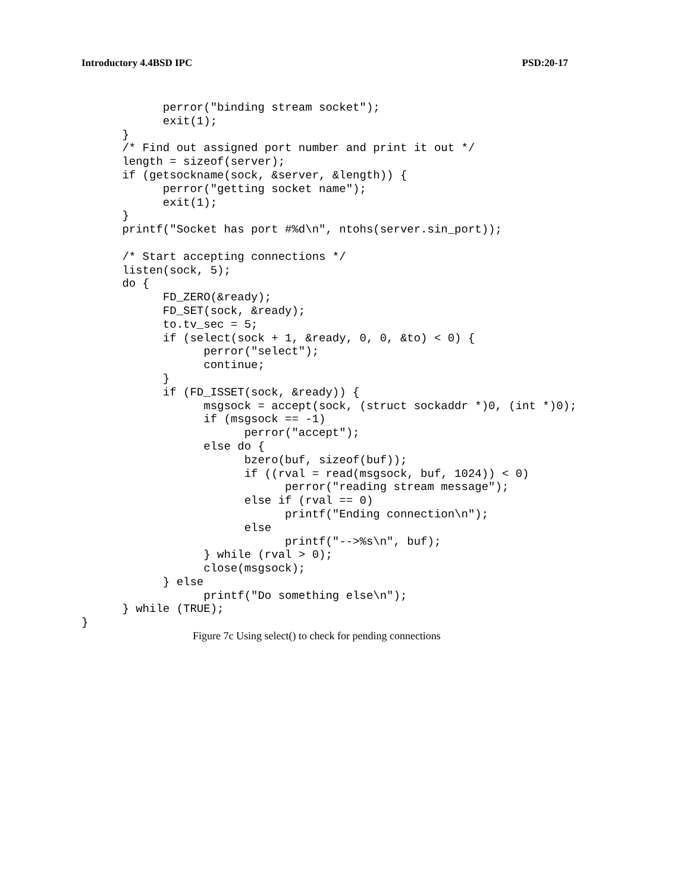Introductory 4.4BSD IPC PSD:20-17
            perror("binding stream socket");
            exit(1);
      }
      /* Find out assigned port number and print it out */
      length = sizeof(server);
      if (getsockname(sock, &server, &length)) {
            perror("getting socket name");
            exit(1);
      }
      printf("Socket has port #%d\n", ntohs(server.sin_port));

      /* Start accepting connections */
      listen(sock, 5);
      do {
            FD_ZERO(&ready);
            FD_SET(sock, &ready);
            to.tv_sec = 5;
            if (select(sock + 1, &ready, 0, 0, &to) < 0) {
                  perror("select");
                  continue;
            }
            if (FD_ISSET(sock, &ready)) {
                  msgsock = accept(sock, (struct sockaddr *)0, (int *)0);
                  if (msgsock == -1)
                        perror("accept");
                  else do {
                        bzero(buf, sizeof(buf));
                        if ((rval = read(msgsock, buf, 1024)) < 0)
                              perror("reading stream message");
                        else if (rval == 0)
                              printf("Ending connection\n");
                        else
                              printf("-->%s\n", buf);
                  } while (rval > 0);
                  close(msgsock);
            } else
                  printf("Do something else\n");
      } while (TRUE);
}
Figure 7c Using select() to check for pending connections